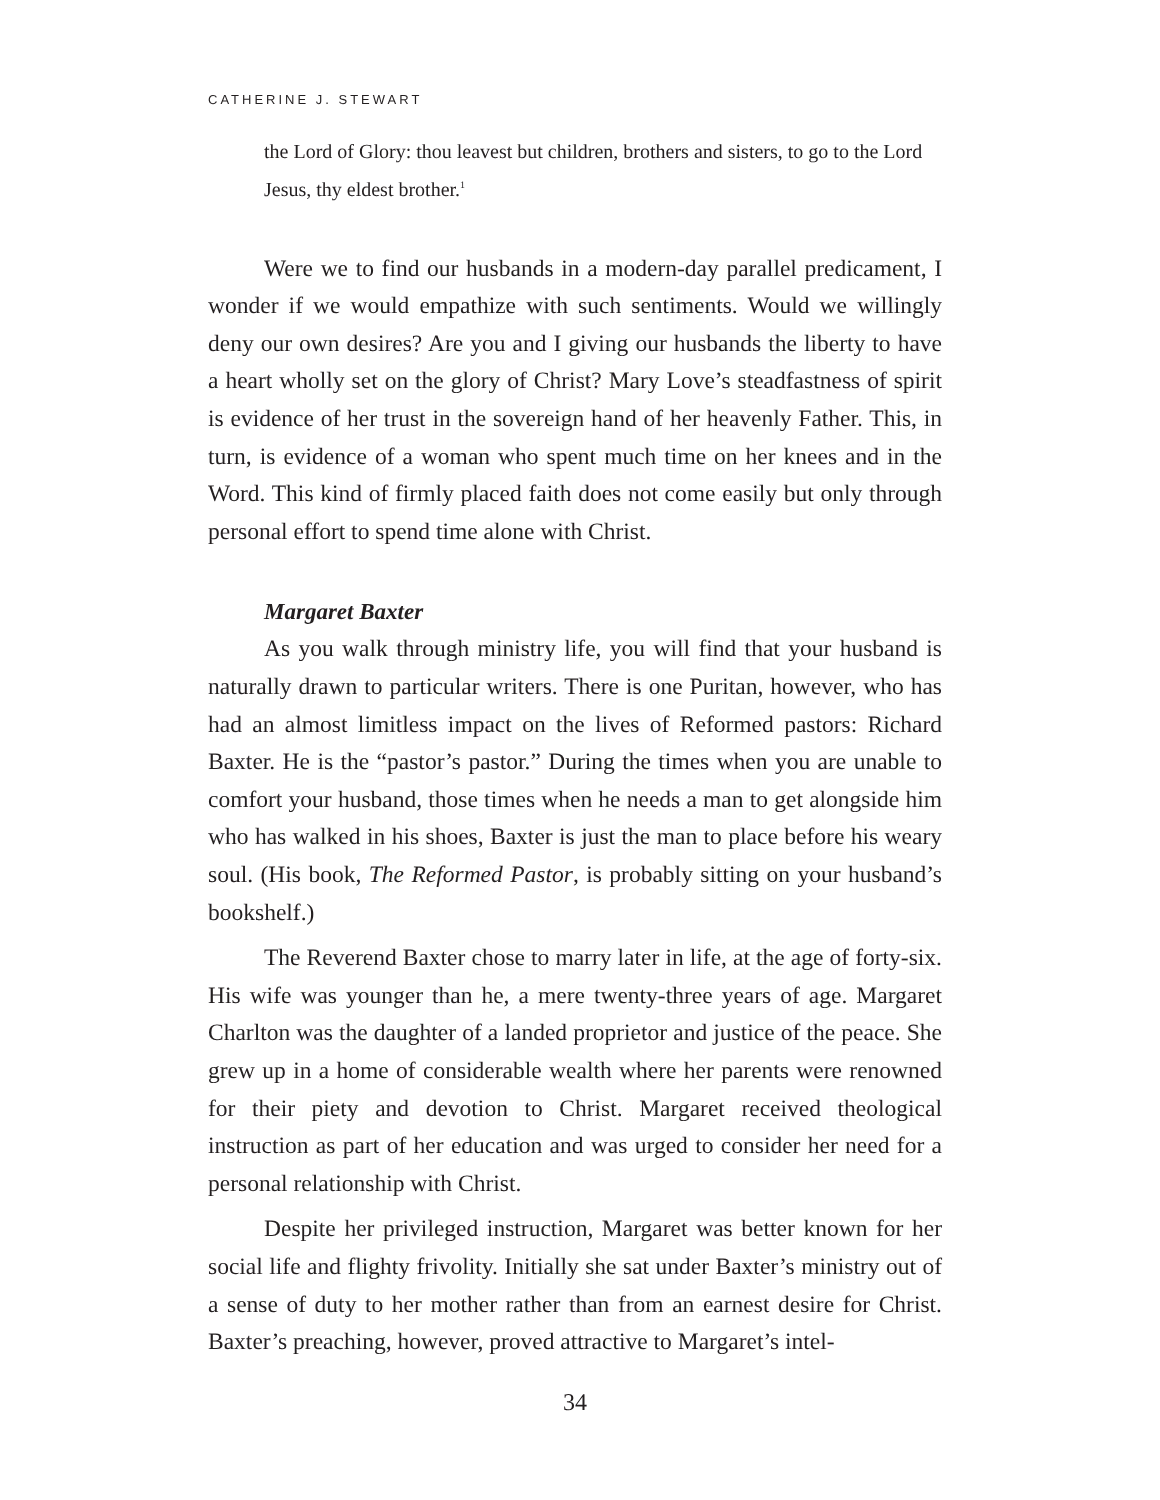CATHERINE J. STEWART
the Lord of Glory: thou leavest but children, brothers and sisters, to go to the Lord Jesus, thy eldest brother.<sup>1</sup>
Were we to find our husbands in a modern-day parallel predicament, I wonder if we would empathize with such sentiments. Would we willingly deny our own desires? Are you and I giving our husbands the liberty to have a heart wholly set on the glory of Christ? Mary Love’s steadfastness of spirit is evidence of her trust in the sovereign hand of her heavenly Father. This, in turn, is evidence of a woman who spent much time on her knees and in the Word. This kind of firmly placed faith does not come easily but only through personal effort to spend time alone with Christ.
Margaret Baxter
As you walk through ministry life, you will find that your husband is naturally drawn to particular writers. There is one Puritan, however, who has had an almost limitless impact on the lives of Reformed pastors: Richard Baxter. He is the “pastor’s pastor.” During the times when you are unable to comfort your husband, those times when he needs a man to get alongside him who has walked in his shoes, Baxter is just the man to place before his weary soul. (His book, The Reformed Pastor, is probably sitting on your husband’s bookshelf.)
The Reverend Baxter chose to marry later in life, at the age of forty-six. His wife was younger than he, a mere twenty-three years of age. Margaret Charlton was the daughter of a landed proprietor and justice of the peace. She grew up in a home of considerable wealth where her parents were renowned for their piety and devotion to Christ. Margaret received theological instruction as part of her education and was urged to consider her need for a personal relationship with Christ.
Despite her privileged instruction, Margaret was better known for her social life and flighty frivolity. Initially she sat under Baxter’s ministry out of a sense of duty to her mother rather than from an earnest desire for Christ. Baxter’s preaching, however, proved attractive to Margaret’s intel-
34